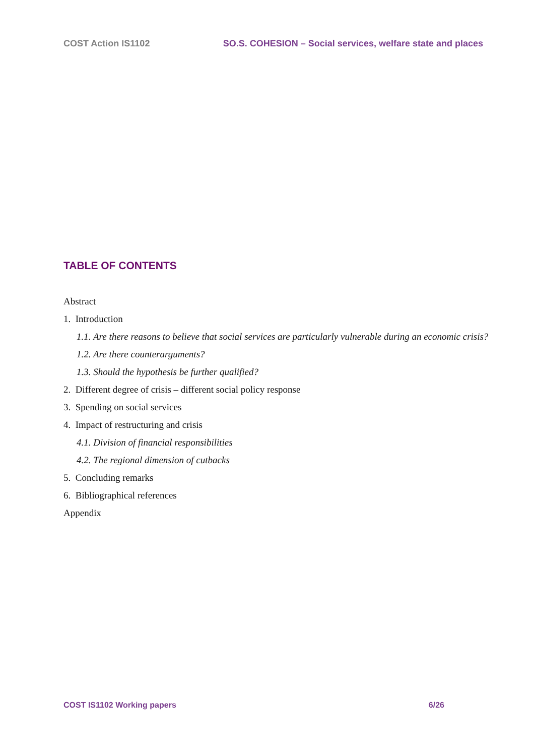COST Action IS1102 SO.S. COHESION – Social services, welfare state and places
TABLE OF CONTENTS
Abstract
1. Introduction
1.1. Are there reasons to believe that social services are particularly vulnerable during an economic crisis?
1.2. Are there counterarguments?
1.3. Should the hypothesis be further qualified?
2. Different degree of crisis – different social policy response
3. Spending on social services
4. Impact of restructuring and crisis
4.1. Division of financial responsibilities
4.2. The regional dimension of cutbacks
5. Concluding remarks
6. Bibliographical references
Appendix
COST IS1102 Working papers 6/26